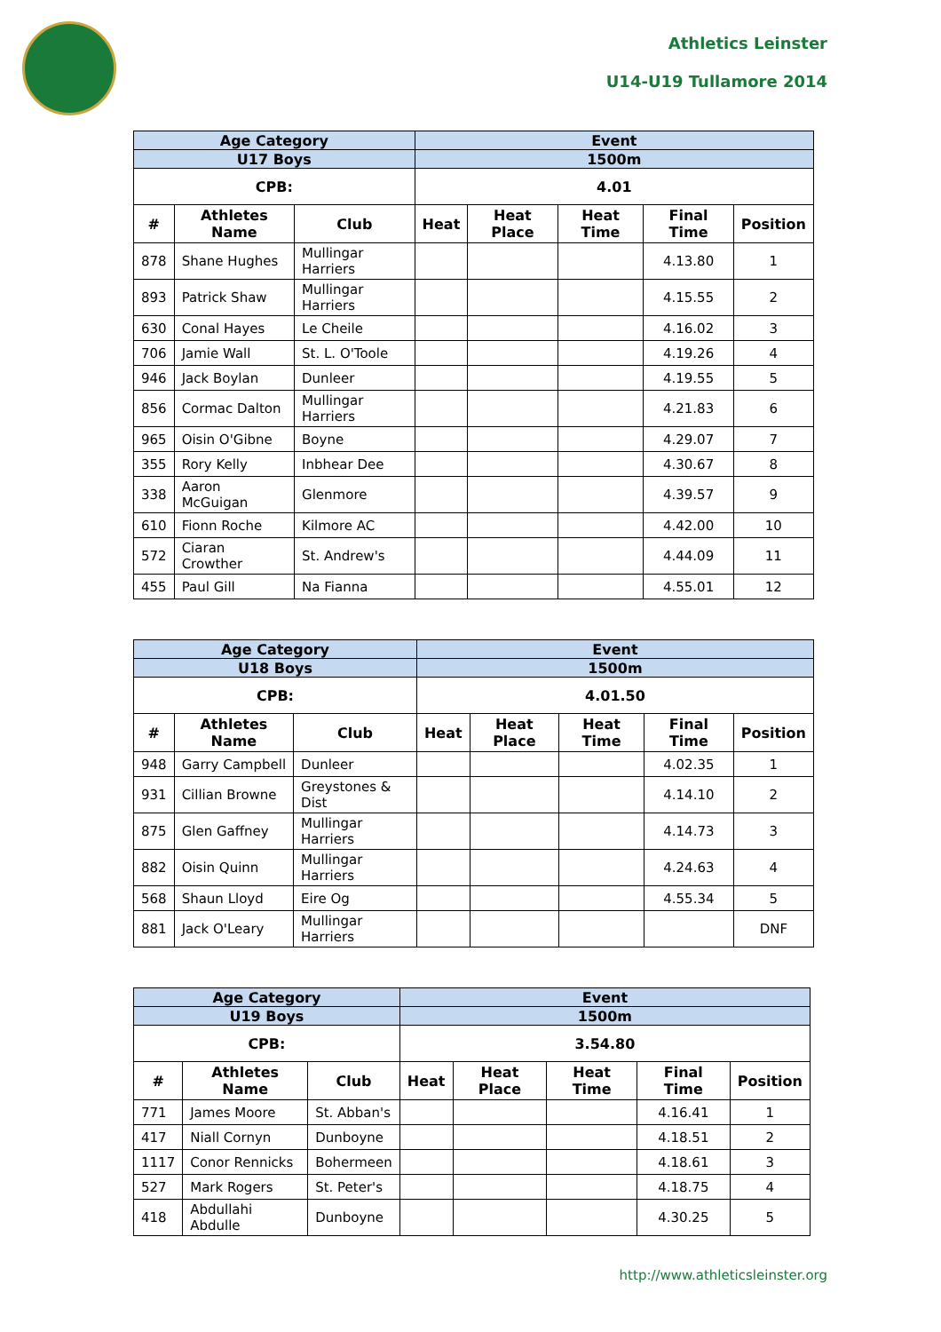Athletics Leinster
U14-U19 Tullamore 2014
| Age Category | | | Event | | | | |
| --- | --- | --- | --- | --- | --- | --- | --- |
| U17 Boys | | | 1500m | | | | |
| CPB: | | | 4.01 | | | | |
| # | Athletes Name | Club | Heat | Heat Place | Heat Time | Final Time | Position |
| 878 | Shane Hughes | Mullingar Harriers | | | | 4.13.80 | 1 |
| 893 | Patrick Shaw | Mullingar Harriers | | | | 4.15.55 | 2 |
| 630 | Conal Hayes | Le Cheile | | | | 4.16.02 | 3 |
| 706 | Jamie Wall | St. L. O'Toole | | | | 4.19.26 | 4 |
| 946 | Jack Boylan | Dunleer | | | | 4.19.55 | 5 |
| 856 | Cormac Dalton | Mullingar Harriers | | | | 4.21.83 | 6 |
| 965 | Oisin O'Gibne | Boyne | | | | 4.29.07 | 7 |
| 355 | Rory Kelly | Inbhear Dee | | | | 4.30.67 | 8 |
| 338 | Aaron McGuigan | Glenmore | | | | 4.39.57 | 9 |
| 610 | Fionn Roche | Kilmore AC | | | | 4.42.00 | 10 |
| 572 | Ciaran Crowther | St. Andrew's | | | | 4.44.09 | 11 |
| 455 | Paul Gill | Na Fianna | | | | 4.55.01 | 12 |
| Age Category | | | Event | | | | |
| --- | --- | --- | --- | --- | --- | --- | --- |
| U18 Boys | | | 1500m | | | | |
| CPB: | | | 4.01.50 | | | | |
| # | Athletes Name | Club | Heat | Heat Place | Heat Time | Final Time | Position |
| 948 | Garry Campbell | Dunleer | | | | 4.02.35 | 1 |
| 931 | Cillian Browne | Greystones & Dist | | | | 4.14.10 | 2 |
| 875 | Glen Gaffney | Mullingar Harriers | | | | 4.14.73 | 3 |
| 882 | Oisin Quinn | Mullingar Harriers | | | | 4.24.63 | 4 |
| 568 | Shaun Lloyd | Eire Og | | | | 4.55.34 | 5 |
| 881 | Jack O'Leary | Mullingar Harriers | | | | | DNF |
| Age Category | | | Event | | | | |
| --- | --- | --- | --- | --- | --- | --- | --- |
| U19 Boys | | | 1500m | | | | |
| CPB: | | | 3.54.80 | | | | |
| # | Athletes Name | Club | Heat | Heat Place | Heat Time | Final Time | Position |
| 771 | James Moore | St. Abban's | | | | 4.16.41 | 1 |
| 417 | Niall Cornyn | Dunboyne | | | | 4.18.51 | 2 |
| 1117 | Conor Rennicks | Bohermeen | | | | 4.18.61 | 3 |
| 527 | Mark Rogers | St. Peter's | | | | 4.18.75 | 4 |
| 418 | Abdullahi Abdulle | Dunboyne | | | | 4.30.25 | 5 |
http://www.athleticsleinster.org